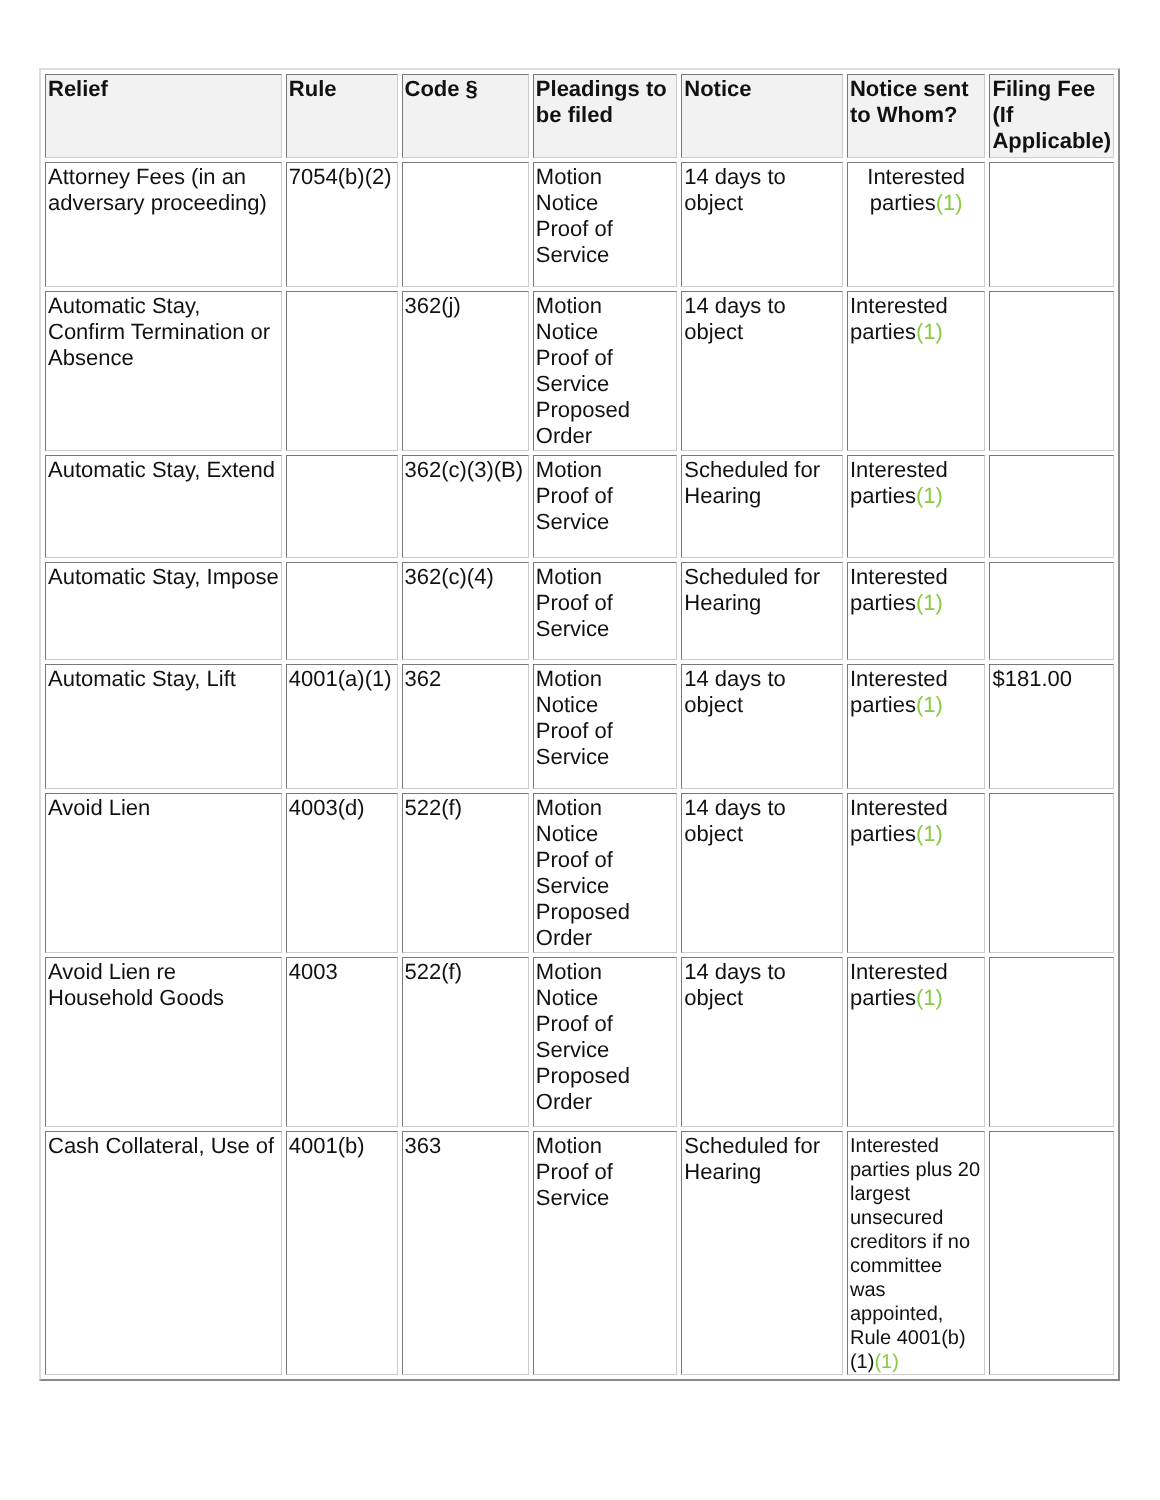| Relief | Rule | Code § | Pleadings to be filed | Notice | Notice sent to Whom? | Filing Fee (If Applicable) |
| --- | --- | --- | --- | --- | --- | --- |
| Attorney Fees (in an adversary proceeding) | 7054(b)(2) | | Motion Notice Proof of Service | 14 days to object | Interested parties (1) | |
| Automatic Stay, Confirm Termination or Absence | | 362(j) | Motion Notice Proof of Service Proposed Order | 14 days to object | Interested parties (1) | |
| Automatic Stay, Extend | | 362(c)(3)(B) | Motion Proof of Service | Scheduled for Hearing | Interested parties (1) | |
| Automatic Stay, Impose | | 362(c)(4) | Motion Proof of Service | Scheduled for Hearing | Interested parties (1) | |
| Automatic Stay, Lift | 4001(a)(1) | 362 | Motion Notice Proof of Service | 14 days to object | Interested parties (1) | $181.00 |
| Avoid Lien | 4003(d) | 522(f) | Motion Notice Proof of Service Proposed Order | 14 days to object | Interested parties (1) | |
| Avoid Lien re Household Goods | 4003 | 522(f) | Motion Notice Proof of Service Proposed Order | 14 days to object | Interested parties (1) | |
| Cash Collateral, Use of | 4001(b) | 363 | Motion Proof of Service | Scheduled for Hearing | Interested parties plus 20 largest unsecured creditors if no committee was appointed, Rule 4001(b)(1) (1) | |